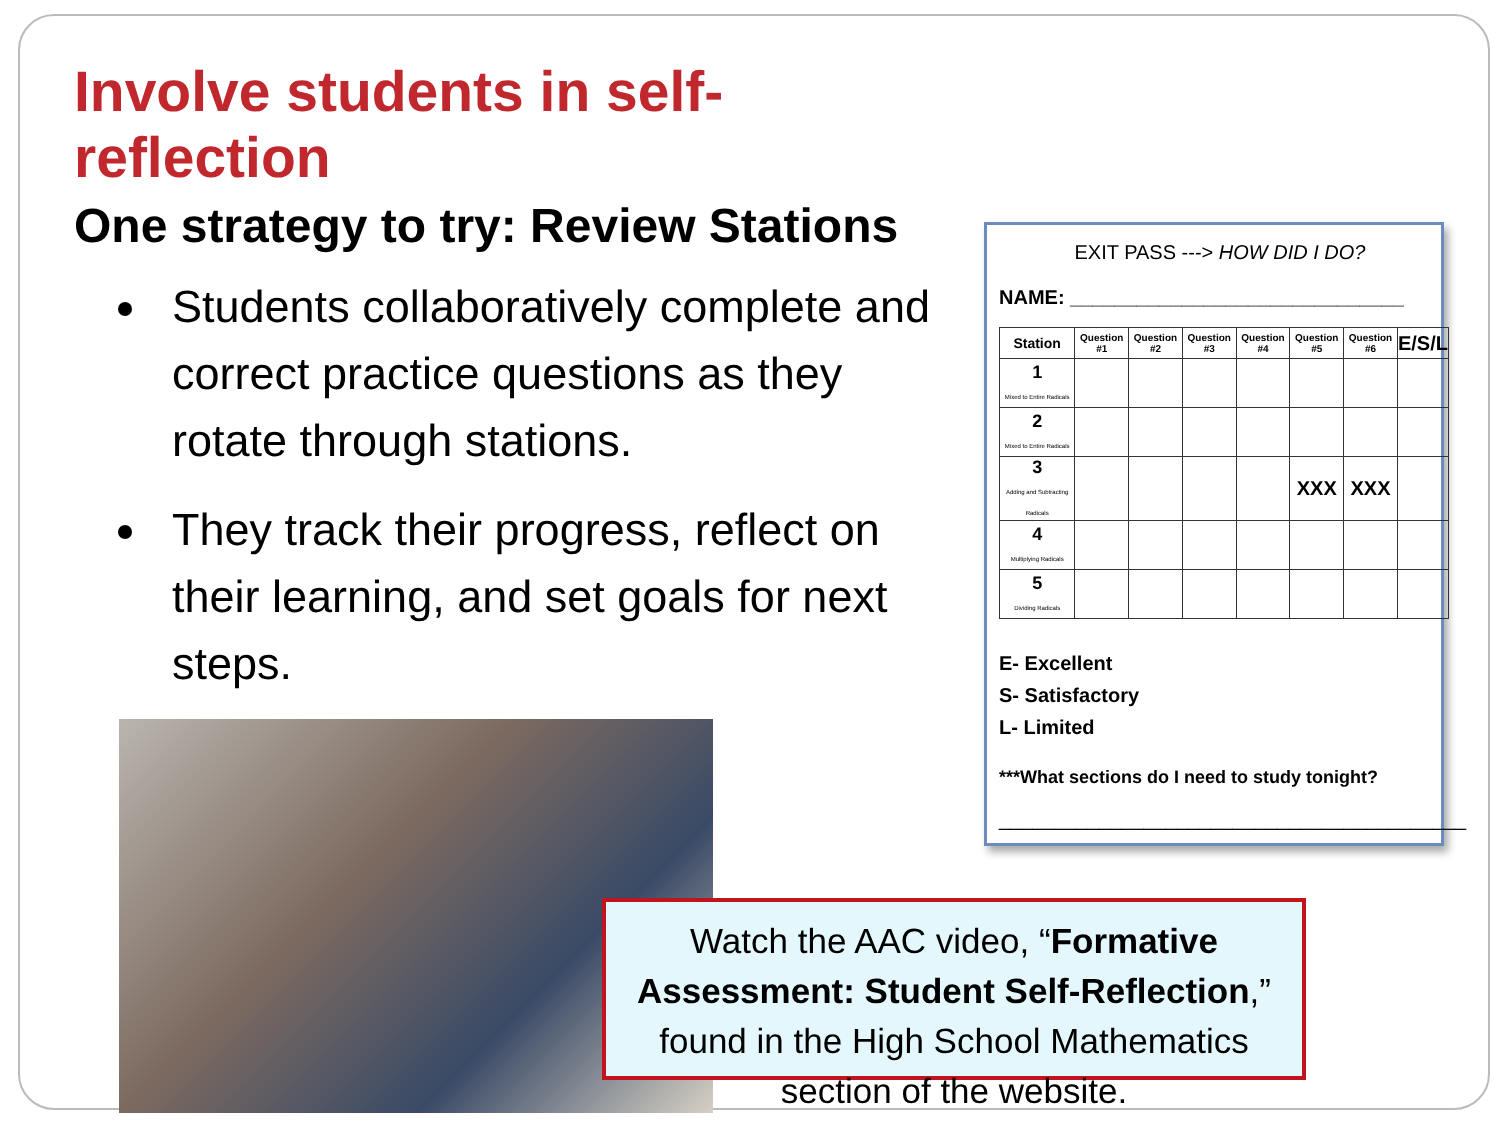Involve students in self-reflection
One strategy to try: Review Stations
Students collaboratively complete and correct practice questions as they rotate through stations.
They track their progress, reflect on their learning, and set goals for next steps.
EXIT PASS ---> HOW DID I DO?
NAME: ______________________________
| Station | Question #1 | Question #2 | Question #3 | Question #4 | Question #5 | Question #6 | E/S/L |
| --- | --- | --- | --- | --- | --- | --- | --- |
| 1 Mixed to Entire Radicals | | | | | | | |
| 2 Mixed to Entire Radicals | | | | | | | |
| 3 Adding and Subtracting Radicals | | | | | XXX | XXX | |
| 4 Multiplying Radicals | | | | | | | |
| 5 Dividing Radicals | | | | | | | |
E- Excellent
S- Satisfactory
L- Limited
***What sections do I need to study tonight?
__________________________________________
Watch the AAC video, “Formative Assessment: Student Self-Reflection,” found in the High School Mathematics section of the website.